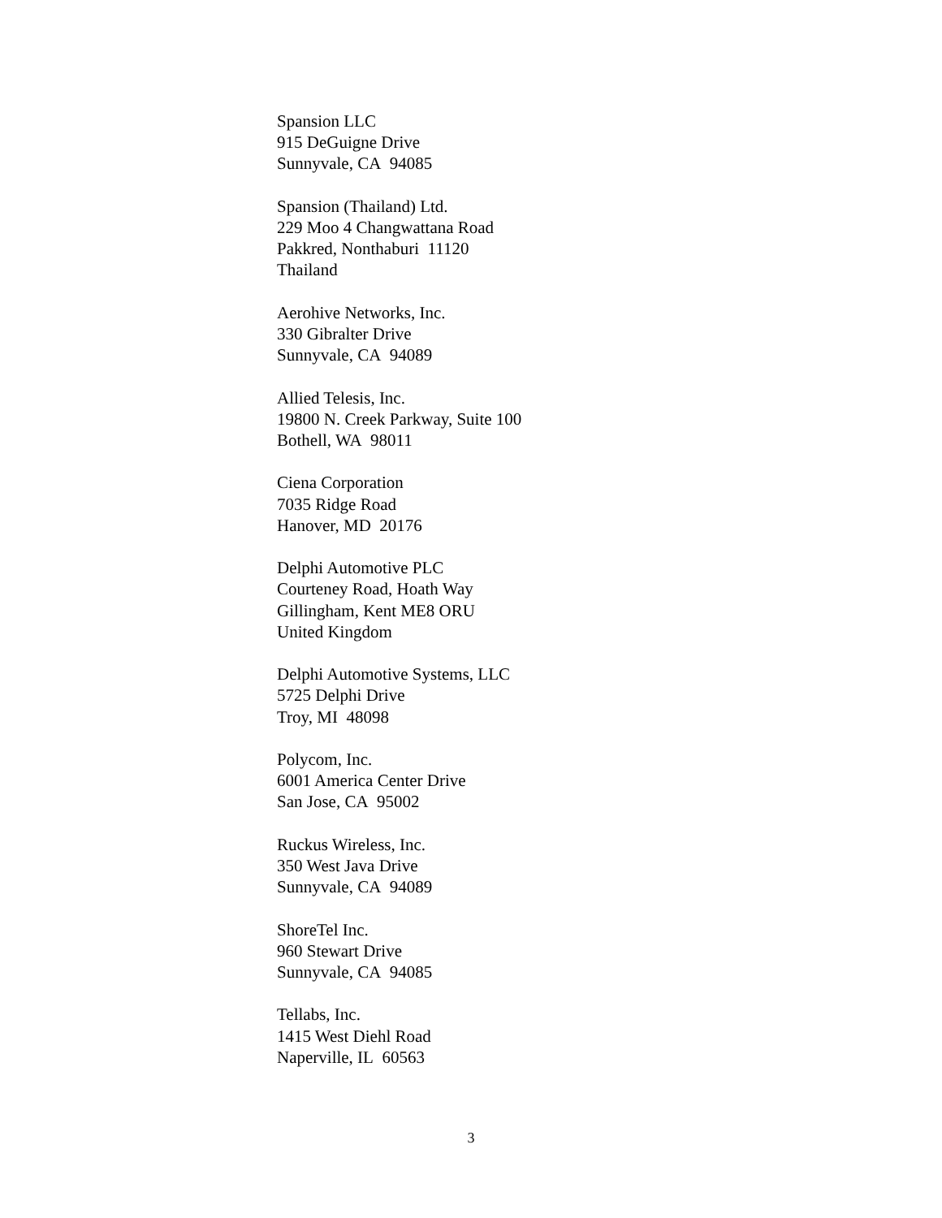Spansion LLC
915 DeGuigne Drive
Sunnyvale, CA 94085
Spansion (Thailand) Ltd.
229 Moo 4 Changwattana Road
Pakkred, Nonthaburi 11120
Thailand
Aerohive Networks, Inc.
330 Gibralter Drive
Sunnyvale, CA 94089
Allied Telesis, Inc.
19800 N. Creek Parkway, Suite 100
Bothell, WA 98011
Ciena Corporation
7035 Ridge Road
Hanover, MD 20176
Delphi Automotive PLC
Courteney Road, Hoath Way
Gillingham, Kent ME8 ORU
United Kingdom
Delphi Automotive Systems, LLC
5725 Delphi Drive
Troy, MI 48098
Polycom, Inc.
6001 America Center Drive
San Jose, CA 95002
Ruckus Wireless, Inc.
350 West Java Drive
Sunnyvale, CA 94089
ShoreTel Inc.
960 Stewart Drive
Sunnyvale, CA 94085
Tellabs, Inc.
1415 West Diehl Road
Naperville, IL 60563
3